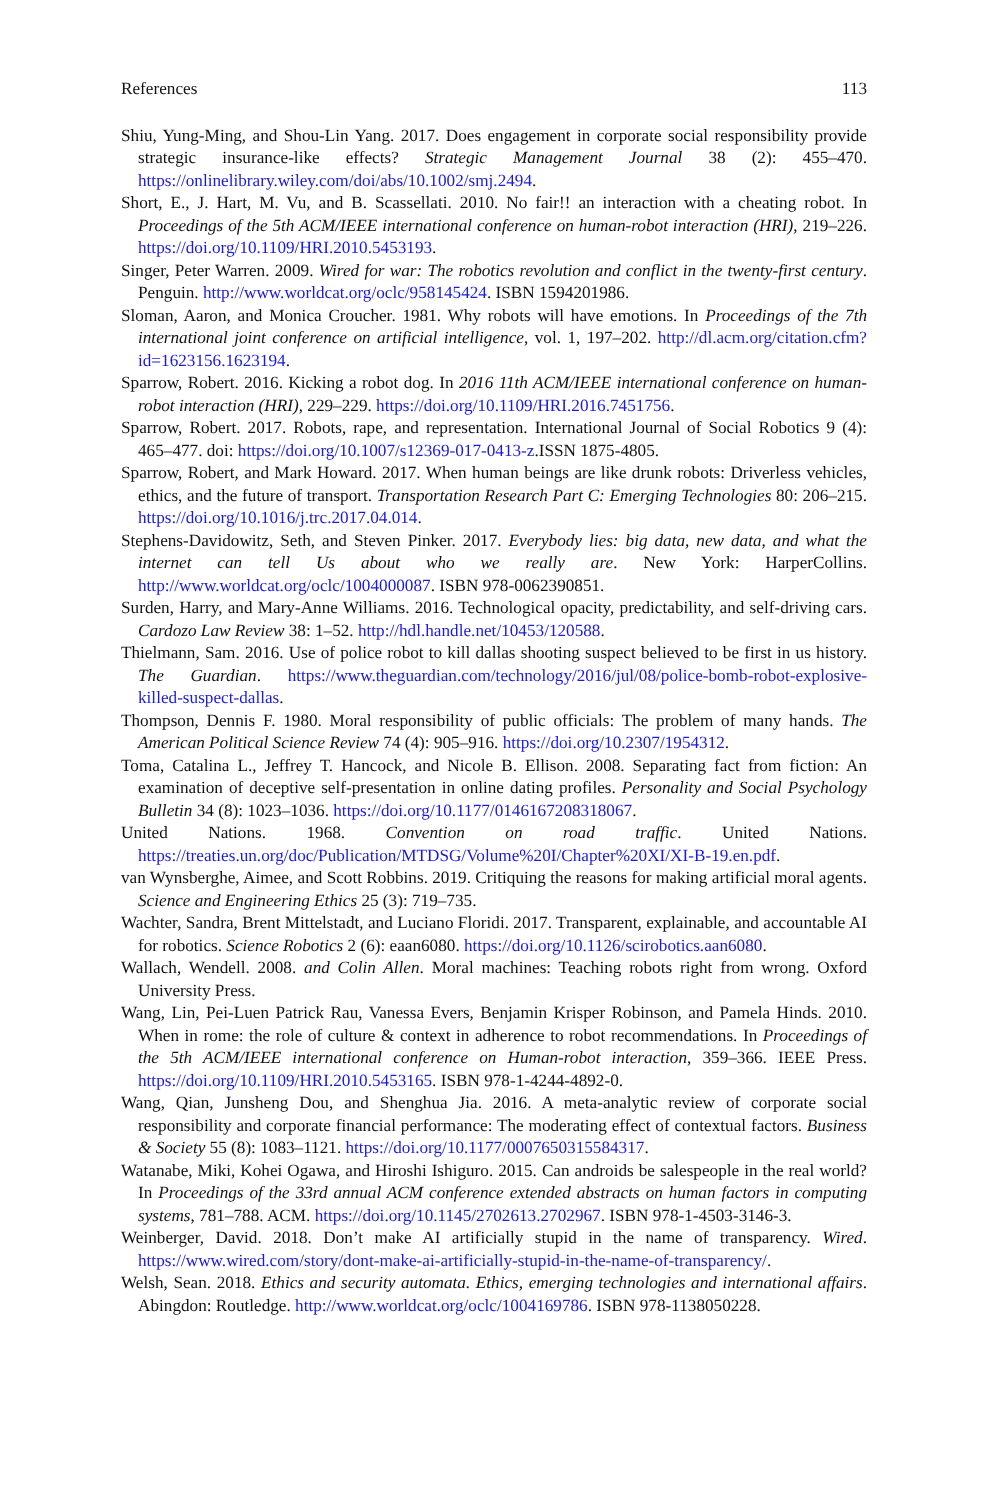References 113
Shiu, Yung-Ming, and Shou-Lin Yang. 2017. Does engagement in corporate social responsibility provide strategic insurance-like effects? Strategic Management Journal 38 (2): 455–470. https://onlinelibrary.wiley.com/doi/abs/10.1002/smj.2494.
Short, E., J. Hart, M. Vu, and B. Scassellati. 2010. No fair!! an interaction with a cheating robot. In Proceedings of the 5th ACM/IEEE international conference on human-robot interaction (HRI), 219–226. https://doi.org/10.1109/HRI.2010.5453193.
Singer, Peter Warren. 2009. Wired for war: The robotics revolution and conflict in the twenty-first century. Penguin. http://www.worldcat.org/oclc/958145424. ISBN 1594201986.
Sloman, Aaron, and Monica Croucher. 1981. Why robots will have emotions. In Proceedings of the 7th international joint conference on artificial intelligence, vol. 1, 197–202. http://dl.acm.org/citation.cfm?id=1623156.1623194.
Sparrow, Robert. 2016. Kicking a robot dog. In 2016 11th ACM/IEEE international conference on human-robot interaction (HRI), 229–229. https://doi.org/10.1109/HRI.2016.7451756.
Sparrow, Robert. 2017. Robots, rape, and representation. International Journal of Social Robotics 9 (4): 465–477. doi: https://doi.org/10.1007/s12369-017-0413-z.ISSN 1875-4805.
Sparrow, Robert, and Mark Howard. 2017. When human beings are like drunk robots: Driverless vehicles, ethics, and the future of transport. Transportation Research Part C: Emerging Technologies 80: 206–215. https://doi.org/10.1016/j.trc.2017.04.014.
Stephens-Davidowitz, Seth, and Steven Pinker. 2017. Everybody lies: big data, new data, and what the internet can tell Us about who we really are. New York: HarperCollins. http://www.worldcat.org/oclc/1004000087. ISBN 978-0062390851.
Surden, Harry, and Mary-Anne Williams. 2016. Technological opacity, predictability, and self-driving cars. Cardozo Law Review 38: 1–52. http://hdl.handle.net/10453/120588.
Thielmann, Sam. 2016. Use of police robot to kill dallas shooting suspect believed to be first in us history. The Guardian. https://www.theguardian.com/technology/2016/jul/08/police-bomb-robot-explosive-killed-suspect-dallas.
Thompson, Dennis F. 1980. Moral responsibility of public officials: The problem of many hands. The American Political Science Review 74 (4): 905–916. https://doi.org/10.2307/1954312.
Toma, Catalina L., Jeffrey T. Hancock, and Nicole B. Ellison. 2008. Separating fact from fiction: An examination of deceptive self-presentation in online dating profiles. Personality and Social Psychology Bulletin 34 (8): 1023–1036. https://doi.org/10.1177/0146167208318067.
United Nations. 1968. Convention on road traffic. United Nations. https://treaties.un.org/doc/Publication/MTDSG/Volume%20I/Chapter%20XI/XI-B-19.en.pdf.
van Wynsberghe, Aimee, and Scott Robbins. 2019. Critiquing the reasons for making artificial moral agents. Science and Engineering Ethics 25 (3): 719–735.
Wachter, Sandra, Brent Mittelstadt, and Luciano Floridi. 2017. Transparent, explainable, and accountable AI for robotics. Science Robotics 2 (6): eaan6080. https://doi.org/10.1126/scirobotics.aan6080.
Wallach, Wendell. 2008. and Colin Allen. Moral machines: Teaching robots right from wrong. Oxford University Press.
Wang, Lin, Pei-Luen Patrick Rau, Vanessa Evers, Benjamin Krisper Robinson, and Pamela Hinds. 2010. When in rome: the role of culture & context in adherence to robot recommendations. In Proceedings of the 5th ACM/IEEE international conference on Human-robot interaction, 359–366. IEEE Press. https://doi.org/10.1109/HRI.2010.5453165. ISBN 978-1-4244-4892-0.
Wang, Qian, Junsheng Dou, and Shenghua Jia. 2016. A meta-analytic review of corporate social responsibility and corporate financial performance: The moderating effect of contextual factors. Business & Society 55 (8): 1083–1121. https://doi.org/10.1177/0007650315584317.
Watanabe, Miki, Kohei Ogawa, and Hiroshi Ishiguro. 2015. Can androids be salespeople in the real world? In Proceedings of the 33rd annual ACM conference extended abstracts on human factors in computing systems, 781–788. ACM. https://doi.org/10.1145/2702613.2702967. ISBN 978-1-4503-3146-3.
Weinberger, David. 2018. Don’t make AI artificially stupid in the name of transparency. Wired. https://www.wired.com/story/dont-make-ai-artificially-stupid-in-the-name-of-transparency/.
Welsh, Sean. 2018. Ethics and security automata. Ethics, emerging technologies and international affairs. Abingdon: Routledge. http://www.worldcat.org/oclc/1004169786. ISBN 978-1138050228.